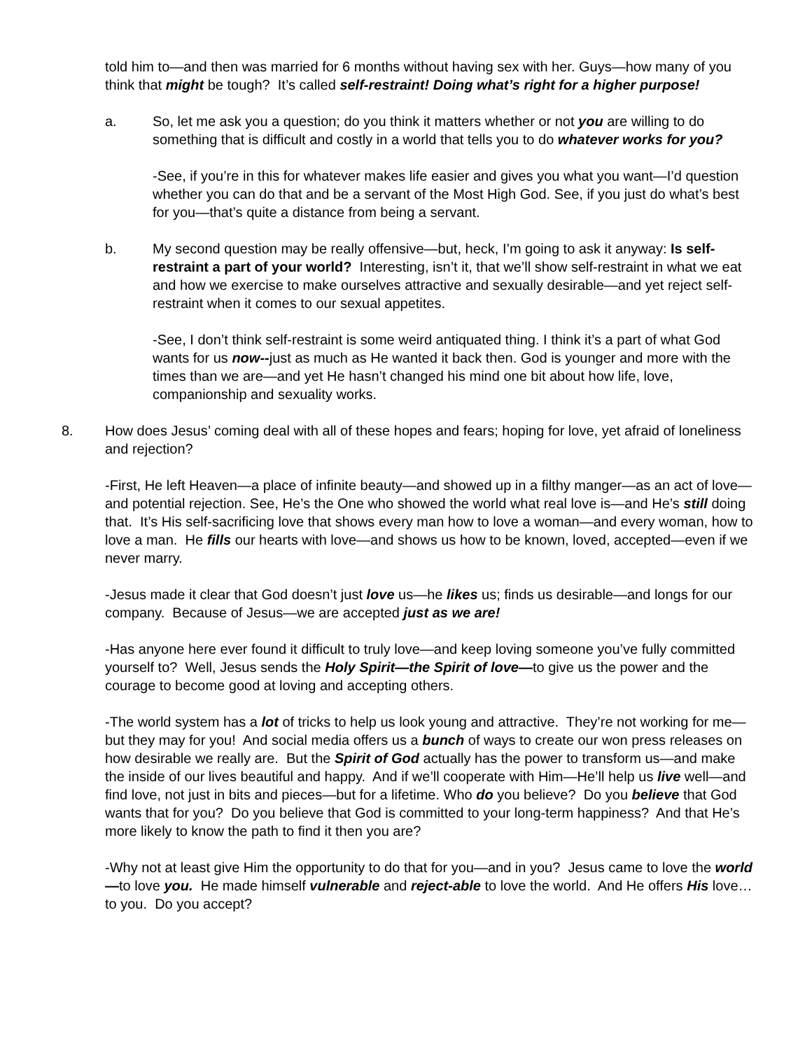told him to—and then was married for 6 months without having sex with her. Guys—how many of you think that might be tough? It’s called self-restraint! Doing what’s right for a higher purpose!
a. So, let me ask you a question; do you think it matters whether or not you are willing to do something that is difficult and costly in a world that tells you to do whatever works for you?
-See, if you’re in this for whatever makes life easier and gives you what you want—I’d question whether you can do that and be a servant of the Most High God. See, if you just do what’s best for you—that’s quite a distance from being a servant.
b. My second question may be really offensive—but, heck, I’m going to ask it anyway: Is self-restraint a part of your world? Interesting, isn’t it, that we’ll show self-restraint in what we eat and how we exercise to make ourselves attractive and sexually desirable—and yet reject self-restraint when it comes to our sexual appetites.
-See, I don’t think self-restraint is some weird antiquated thing. I think it’s a part of what God wants for us now--just as much as He wanted it back then. God is younger and more with the times than we are—and yet He hasn’t changed his mind one bit about how life, love, companionship and sexuality works.
8. How does Jesus’ coming deal with all of these hopes and fears; hoping for love, yet afraid of loneliness and rejection?
-First, He left Heaven—a place of infinite beauty—and showed up in a filthy manger—as an act of love—and potential rejection. See, He’s the One who showed the world what real love is—and He’s still doing that. It’s His self-sacrificing love that shows every man how to love a woman—and every woman, how to love a man. He fills our hearts with love—and shows us how to be known, loved, accepted—even if we never marry.
-Jesus made it clear that God doesn’t just love us—he likes us; finds us desirable—and longs for our company. Because of Jesus—we are accepted just as we are!
-Has anyone here ever found it difficult to truly love—and keep loving someone you’ve fully committed yourself to? Well, Jesus sends the Holy Spirit—the Spirit of love—to give us the power and the courage to become good at loving and accepting others.
-The world system has a lot of tricks to help us look young and attractive. They’re not working for me—but they may for you! And social media offers us a bunch of ways to create our won press releases on how desirable we really are. But the Spirit of God actually has the power to transform us—and make the inside of our lives beautiful and happy. And if we’ll cooperate with Him—He’ll help us live well—and find love, not just in bits and pieces—but for a lifetime. Who do you believe? Do you believe that God wants that for you? Do you believe that God is committed to your long-term happiness? And that He’s more likely to know the path to find it then you are?
-Why not at least give Him the opportunity to do that for you—and in you? Jesus came to love the world—to love you. He made himself vulnerable and reject-able to love the world. And He offers His love…to you. Do you accept?